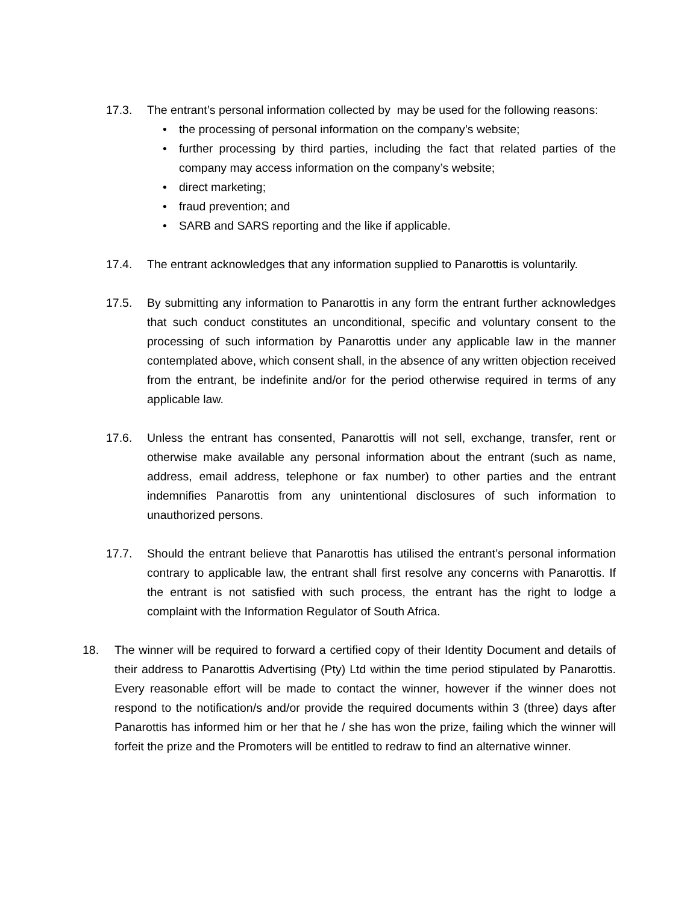17.3. The entrant’s personal information collected by may be used for the following reasons:
• the processing of personal information on the company’s website;
• further processing by third parties, including the fact that related parties of the company may access information on the company’s website;
• direct marketing;
• fraud prevention; and
• SARB and SARS reporting and the like if applicable.
17.4. The entrant acknowledges that any information supplied to Panarottis is voluntarily.
17.5. By submitting any information to Panarottis in any form the entrant further acknowledges that such conduct constitutes an unconditional, specific and voluntary consent to the processing of such information by Panarottis under any applicable law in the manner contemplated above, which consent shall, in the absence of any written objection received from the entrant, be indefinite and/or for the period otherwise required in terms of any applicable law.
17.6. Unless the entrant has consented, Panarottis will not sell, exchange, transfer, rent or otherwise make available any personal information about the entrant (such as name, address, email address, telephone or fax number) to other parties and the entrant indemnifies Panarottis from any unintentional disclosures of such information to unauthorized persons.
17.7. Should the entrant believe that Panarottis has utilised the entrant’s personal information contrary to applicable law, the entrant shall first resolve any concerns with Panarottis. If the entrant is not satisfied with such process, the entrant has the right to lodge a complaint with the Information Regulator of South Africa.
18. The winner will be required to forward a certified copy of their Identity Document and details of their address to Panarottis Advertising (Pty) Ltd within the time period stipulated by Panarottis. Every reasonable effort will be made to contact the winner, however if the winner does not respond to the notification/s and/or provide the required documents within 3 (three) days after Panarottis has informed him or her that he / she has won the prize, failing which the winner will forfeit the prize and the Promoters will be entitled to redraw to find an alternative winner.